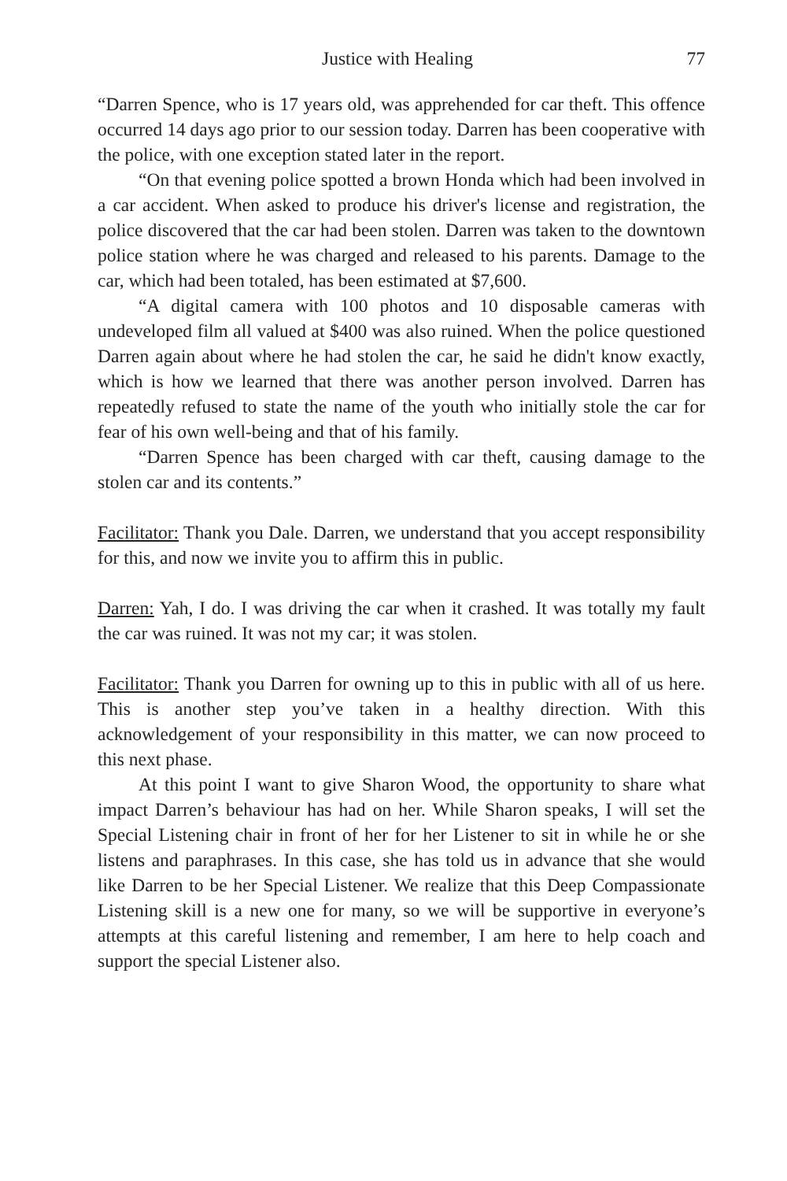Justice with Healing 77
“Darren Spence, who is 17 years old, was apprehended for car theft. This offence occurred 14 days ago prior to our session today. Darren has been cooperative with the police, with one exception stated later in the report.
“On that evening police spotted a brown Honda which had been involved in a car accident. When asked to produce his driver's license and registration, the police discovered that the car had been stolen. Darren was taken to the downtown police station where he was charged and released to his parents. Damage to the car, which had been totaled, has been estimated at $7,600.
“A digital camera with 100 photos and 10 disposable cameras with undeveloped film all valued at $400 was also ruined. When the police questioned Darren again about where he had stolen the car, he said he didn't know exactly, which is how we learned that there was another person involved. Darren has repeatedly refused to state the name of the youth who initially stole the car for fear of his own well-being and that of his family.
“Darren Spence has been charged with car theft, causing damage to the stolen car and its contents.”
Facilitator: Thank you Dale. Darren, we understand that you accept responsibility for this, and now we invite you to affirm this in public.
Darren: Yah, I do. I was driving the car when it crashed. It was totally my fault the car was ruined. It was not my car; it was stolen.
Facilitator: Thank you Darren for owning up to this in public with all of us here. This is another step you’ve taken in a healthy direction. With this acknowledgement of your responsibility in this matter, we can now proceed to this next phase.
At this point I want to give Sharon Wood, the opportunity to share what impact Darren’s behaviour has had on her. While Sharon speaks, I will set the Special Listening chair in front of her for her Listener to sit in while he or she listens and paraphrases. In this case, she has told us in advance that she would like Darren to be her Special Listener. We realize that this Deep Compassionate Listening skill is a new one for many, so we will be supportive in everyone’s attempts at this careful listening and remember, I am here to help coach and support the special Listener also.